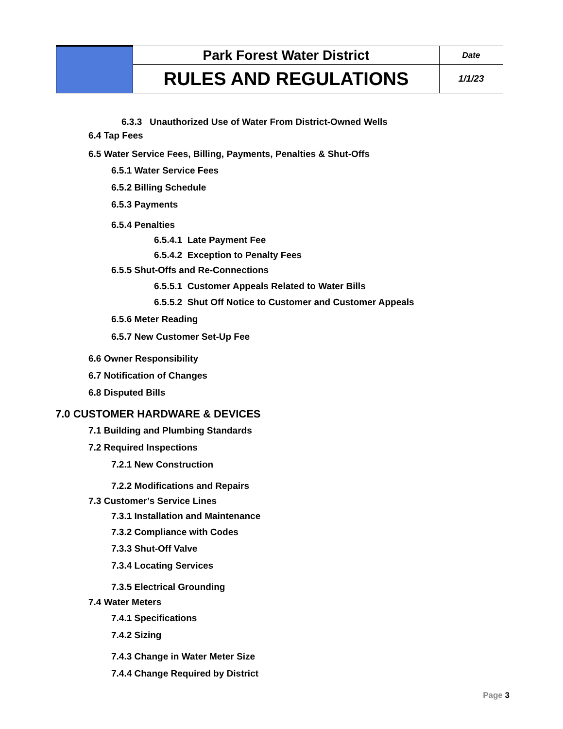| | Park Forest Water District | Date |
| | RULES AND REGULATIONS | 1/1/23 |
6.3.3 Unauthorized Use of Water From District-Owned Wells
6.4 Tap Fees
6.5 Water Service Fees, Billing, Payments, Penalties & Shut-Offs
6.5.1 Water Service Fees
6.5.2 Billing Schedule
6.5.3 Payments
6.5.4 Penalties
6.5.4.1 Late Payment Fee
6.5.4.2 Exception to Penalty Fees
6.5.5 Shut-Offs and Re-Connections
6.5.5.1 Customer Appeals Related to Water Bills
6.5.5.2 Shut Off Notice to Customer and Customer Appeals
6.5.6 Meter Reading
6.5.7 New Customer Set-Up Fee
6.6 Owner Responsibility
6.7 Notification of Changes
6.8 Disputed Bills
7.0 CUSTOMER HARDWARE & DEVICES
7.1 Building and Plumbing Standards
7.2 Required Inspections
7.2.1 New Construction
7.2.2 Modifications and Repairs
7.3 Customer’s Service Lines
7.3.1 Installation and Maintenance
7.3.2 Compliance with Codes
7.3.3 Shut-Off Valve
7.3.4 Locating Services
7.3.5 Electrical Grounding
7.4 Water Meters
7.4.1 Specifications
7.4.2 Sizing
7.4.3 Change in Water Meter Size
7.4.4 Change Required by District
Page 3